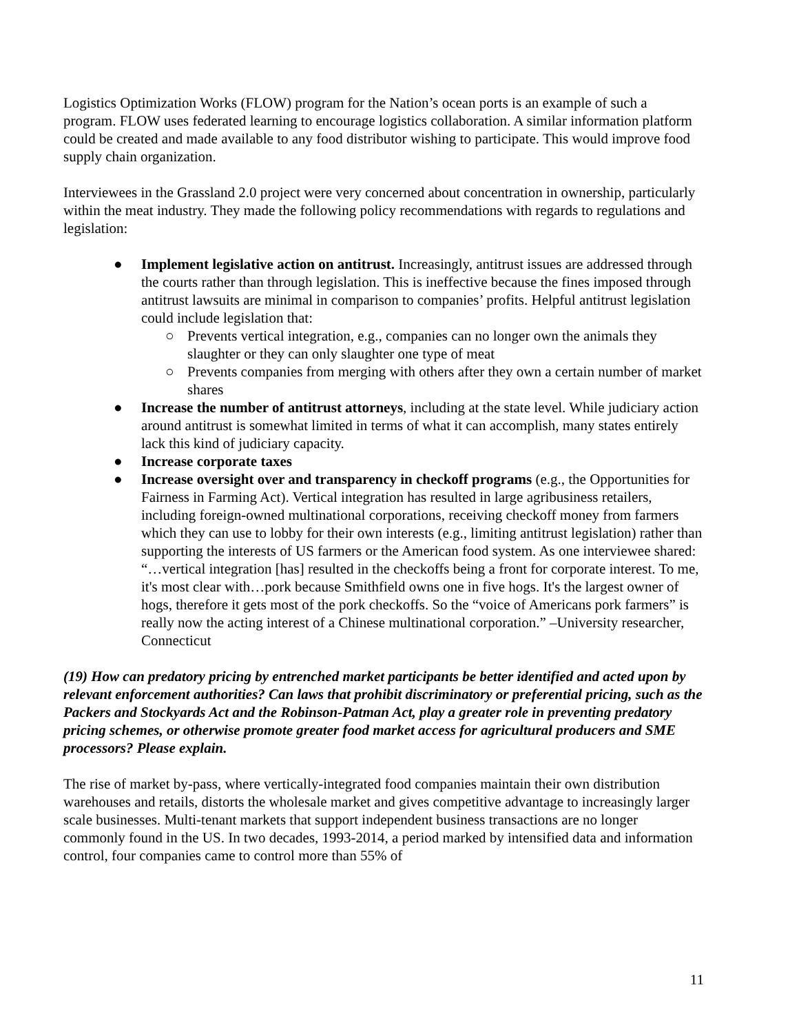Logistics Optimization Works (FLOW) program for the Nation’s ocean ports is an example of such a program. FLOW uses federated learning to encourage logistics collaboration. A similar information platform could be created and made available to any food distributor wishing to participate. This would improve food supply chain organization.
Interviewees in the Grassland 2.0 project were very concerned about concentration in ownership, particularly within the meat industry. They made the following policy recommendations with regards to regulations and legislation:
● Implement legislative action on antitrust. Increasingly, antitrust issues are addressed through the courts rather than through legislation. This is ineffective because the fines imposed through antitrust lawsuits are minimal in comparison to companies’ profits. Helpful antitrust legislation could include legislation that:
○ Prevents vertical integration, e.g., companies can no longer own the animals they slaughter or they can only slaughter one type of meat
○ Prevents companies from merging with others after they own a certain number of market shares
● Increase the number of antitrust attorneys, including at the state level. While judiciary action around antitrust is somewhat limited in terms of what it can accomplish, many states entirely lack this kind of judiciary capacity.
● Increase corporate taxes
● Increase oversight over and transparency in checkoff programs (e.g., the Opportunities for Fairness in Farming Act). Vertical integration has resulted in large agribusiness retailers, including foreign-owned multinational corporations, receiving checkoff money from farmers which they can use to lobby for their own interests (e.g., limiting antitrust legislation) rather than supporting the interests of US farmers or the American food system. As one interviewee shared: “…vertical integration [has] resulted in the checkoffs being a front for corporate interest. To me, it's most clear with…pork because Smithfield owns one in five hogs. It's the largest owner of hogs, therefore it gets most of the pork checkoffs. So the “voice of Americans pork farmers” is really now the acting interest of a Chinese multinational corporation.” –University researcher, Connecticut
(19) How can predatory pricing by entrenched market participants be better identified and acted upon by relevant enforcement authorities? Can laws that prohibit discriminatory or preferential pricing, such as the Packers and Stockyards Act and the Robinson-Patman Act, play a greater role in preventing predatory pricing schemes, or otherwise promote greater food market access for agricultural producers and SME processors? Please explain.
The rise of market by-pass, where vertically-integrated food companies maintain their own distribution warehouses and retails, distorts the wholesale market and gives competitive advantage to increasingly larger scale businesses. Multi-tenant markets that support independent business transactions are no longer commonly found in the US. In two decades, 1993-2014, a period marked by intensified data and information control, four companies came to control more than 55% of
11